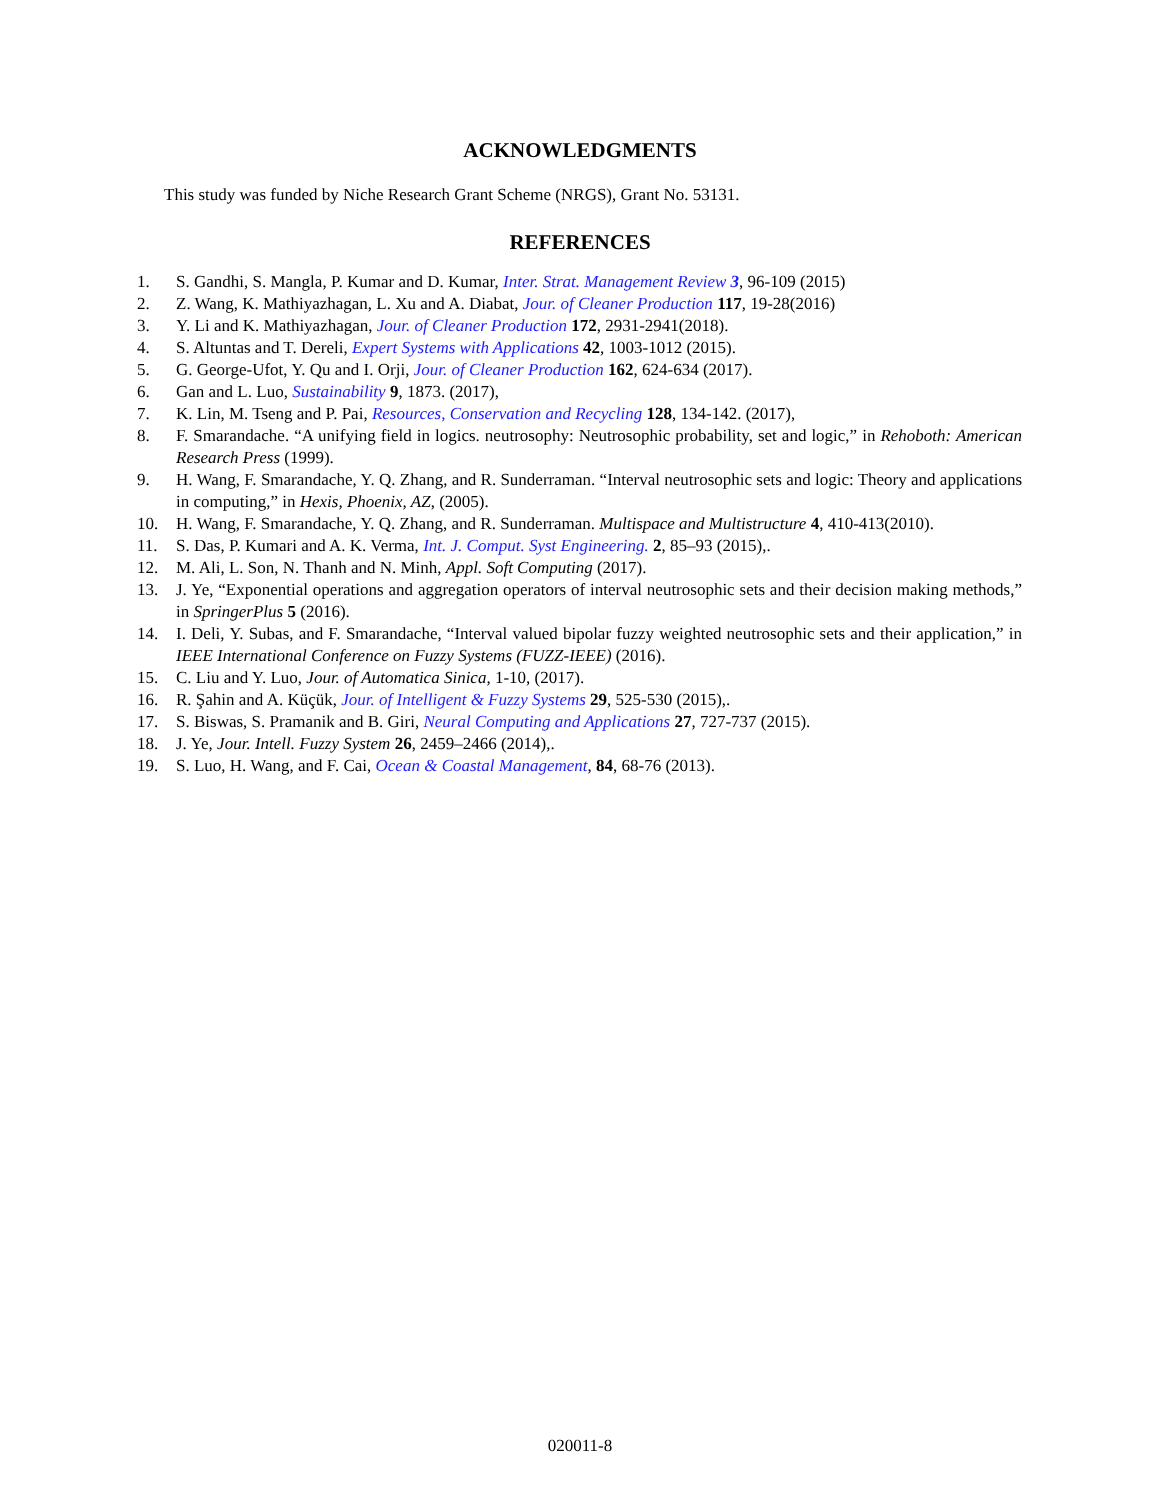ACKNOWLEDGMENTS
This study was funded by Niche Research Grant Scheme (NRGS), Grant No. 53131.
REFERENCES
1. S. Gandhi, S. Mangla, P. Kumar and D. Kumar, Inter. Strat. Management Review 3, 96-109 (2015)
2. Z. Wang, K. Mathiyazhagan, L. Xu and A. Diabat, Jour. of Cleaner Production 117, 19-28(2016)
3. Y. Li and K. Mathiyazhagan, Jour. of Cleaner Production 172, 2931-2941(2018).
4. S. Altuntas and T. Dereli, Expert Systems with Applications 42, 1003-1012 (2015).
5. G. George-Ufot, Y. Qu and I. Orji, Jour. of Cleaner Production 162, 624-634 (2017).
6. Gan and L. Luo, Sustainability 9, 1873. (2017),
7. K. Lin, M. Tseng and P. Pai, Resources, Conservation and Recycling 128, 134-142. (2017),
8. F. Smarandache. “A unifying field in logics. neutrosophy: Neutrosophic probability, set and logic,” in Rehoboth: American Research Press (1999).
9. H. Wang, F. Smarandache, Y. Q. Zhang, and R. Sunderraman. “Interval neutrosophic sets and logic: Theory and applications in computing,” in Hexis, Phoenix, AZ, (2005).
10. H. Wang, F. Smarandache, Y. Q. Zhang, and R. Sunderraman. Multispace and Multistructure 4, 410-413(2010).
11. S. Das, P. Kumari and A. K. Verma, Int. J. Comput. Syst Engineering. 2, 85–93 (2015),.
12. M. Ali, L. Son, N. Thanh and N. Minh, Appl. Soft Computing (2017).
13. J. Ye, “Exponential operations and aggregation operators of interval neutrosophic sets and their decision making methods,” in SpringerPlus 5 (2016).
14. I. Deli, Y. Subas, and F. Smarandache, “Interval valued bipolar fuzzy weighted neutrosophic sets and their application,” in IEEE International Conference on Fuzzy Systems (FUZZ-IEEE) (2016).
15. C. Liu and Y. Luo, Jour. of Automatica Sinica, 1-10, (2017).
16. R. Şahin and A. Küçük, Jour. of Intelligent & Fuzzy Systems 29, 525-530 (2015),.
17. S. Biswas, S. Pramanik and B. Giri, Neural Computing and Applications 27, 727-737 (2015).
18. J. Ye, Jour. Intell. Fuzzy System 26, 2459–2466 (2014),.
19. S. Luo, H. Wang, and F. Cai, Ocean & Coastal Management, 84, 68-76 (2013).
020011-8